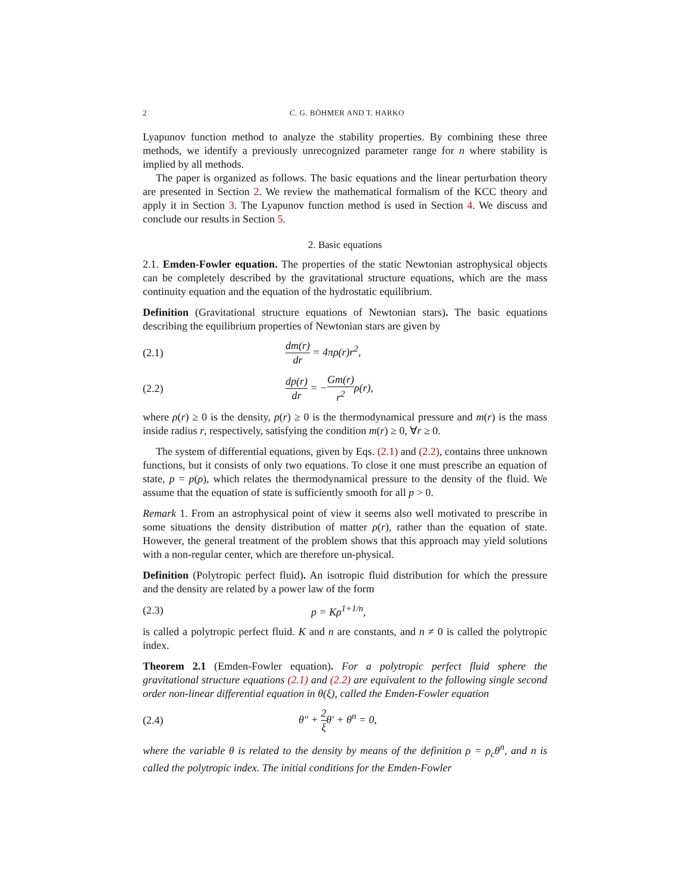2 C. G. BÖHMER AND T. HARKO
Lyapunov function method to analyze the stability properties. By combining these three methods, we identify a previously unrecognized parameter range for n where stability is implied by all methods.
The paper is organized as follows. The basic equations and the linear perturbation theory are presented in Section 2. We review the mathematical formalism of the KCC theory and apply it in Section 3. The Lyapunov function method is used in Section 4. We discuss and conclude our results in Section 5.
2. Basic equations
2.1. Emden-Fowler equation. The properties of the static Newtonian astrophysical objects can be completely described by the gravitational structure equations, which are the mass continuity equation and the equation of the hydrostatic equilibrium.
Definition (Gravitational structure equations of Newtonian stars). The basic equations describing the equilibrium properties of Newtonian stars are given by
(2.1) dm(r) dr = 4πρ(r)r<sup>2</sup>,
(2.2) dp(r) dr = −Gm(r) r<sup>2</sup>ρ(r),
where ρ(r) ≥ 0 is the density, p(r) ≥ 0 is the thermodynamical pressure and m(r) is the mass inside radius r, respectively, satisfying the condition m(r) ≥ 0, ∀r ≥ 0.
The system of differential equations, given by Eqs. (2.1) and (2.2), contains three unknown functions, but it consists of only two equations. To close it one must prescribe an equation of state, p = p(ρ), which relates the thermodynamical pressure to the density of the fluid. We assume that the equation of state is sufficiently smooth for all p > 0.
Remark 1. From an astrophysical point of view it seems also well motivated to prescribe in some situations the density distribution of matter ρ(r), rather than the equation of state. However, the general treatment of the problem shows that this approach may yield solutions with a non-regular center, which are therefore un-physical.
Definition (Polytropic perfect fluid). An isotropic fluid distribution for which the pressure and the density are related by a power law of the form
(2.3) p = Kρ<sup>1+1/n</sup>,
is called a polytropic perfect fluid. K and n are constants, and n ≠ 0 is called the polytropic index.
Theorem 2.1 (Emden-Fowler equation). For a polytropic perfect fluid sphere the gravitational structure equations (2.1) and (2.2) are equivalent to the following single second order non-linear differential equation in θ(ξ), called the Emden-Fowler equation
(2.4) θ″ + 2 ξθ′ + θ<sup>n</sup> = 0,
where the variable θ is related to the density by means of the definition ρ = ρ<sub>c</sub>θ<sup>n</sup>, and n is called the polytropic index. The initial conditions for the Emden-Fowler